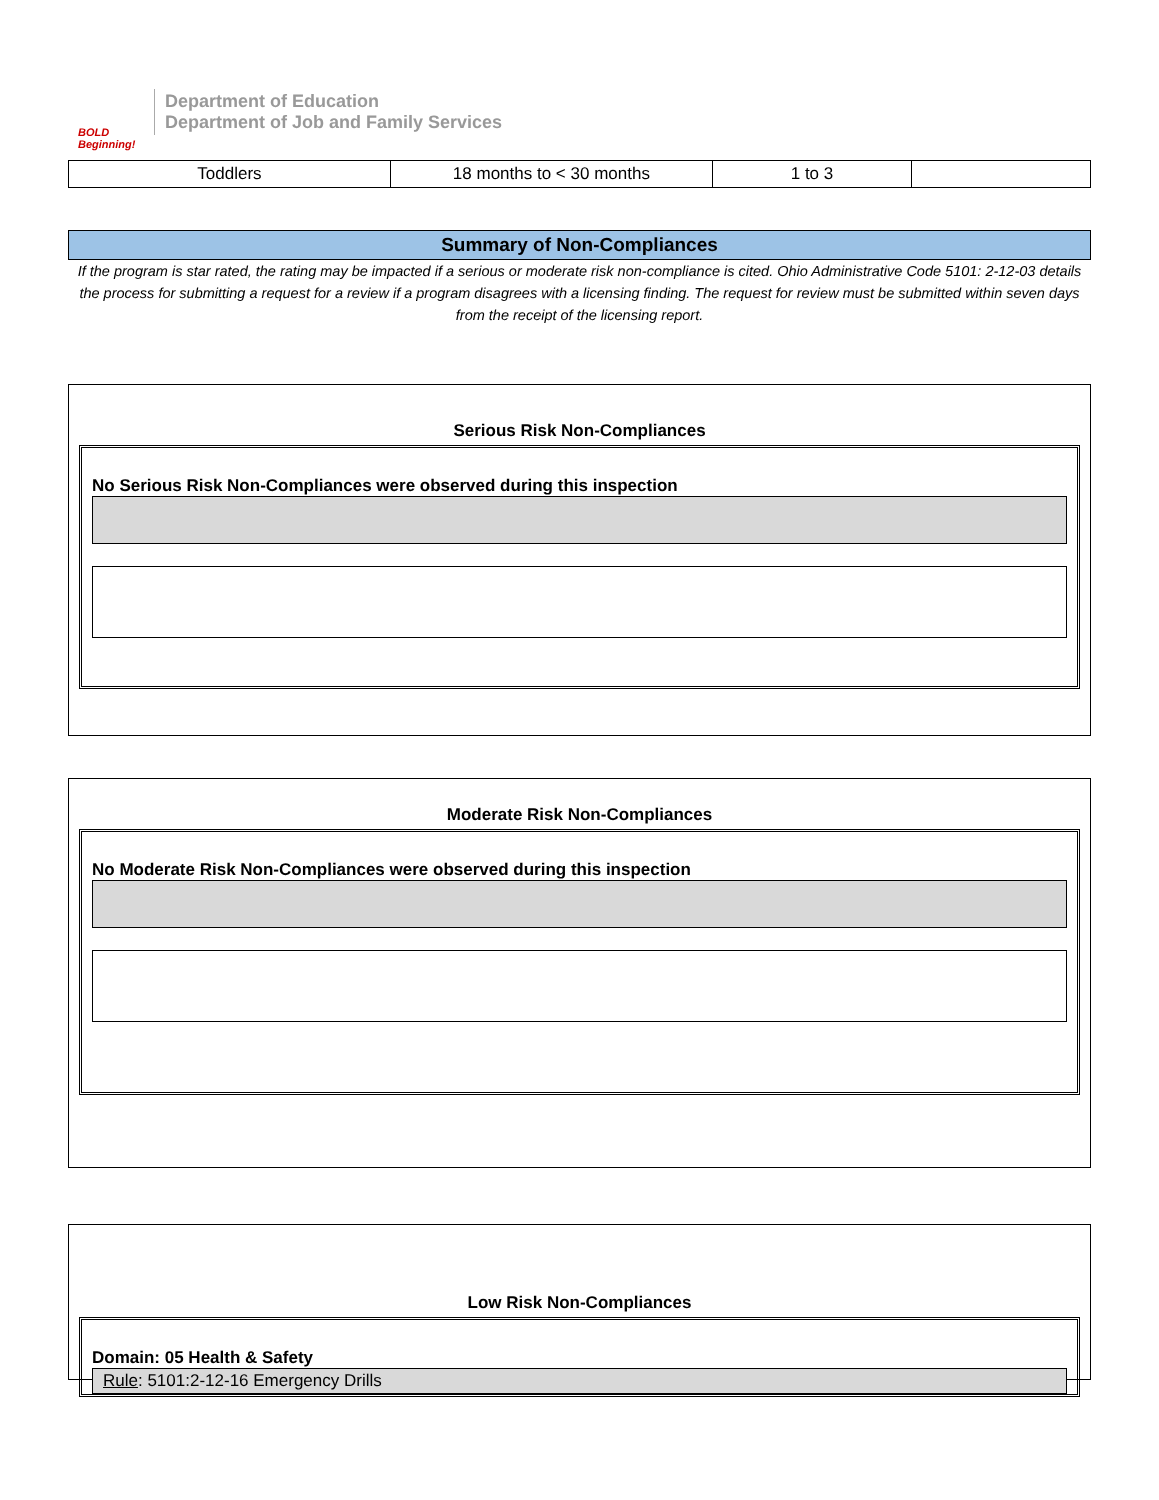BOLD Beginning!
Department of Education
Department of Job and Family Services
| Toddlers | 18 months to < 30 months | 1 to 3 | |
Summary of Non-Compliances
If the program is star rated, the rating may be impacted if a serious or moderate risk non-compliance is cited. Ohio Administrative Code 5101: 2-12-03 details the process for submitting a request for a review if a program disagrees with a licensing finding. The request for review must be submitted within seven days from the receipt of the licensing report.
Serious Risk Non-Compliances
No Serious Risk Non-Compliances were observed during this inspection
Moderate Risk Non-Compliances
No Moderate Risk Non-Compliances were observed during this inspection
Low Risk Non-Compliances
Domain: 05 Health & Safety
Rule: 5101:2-12-16 Emergency Drills